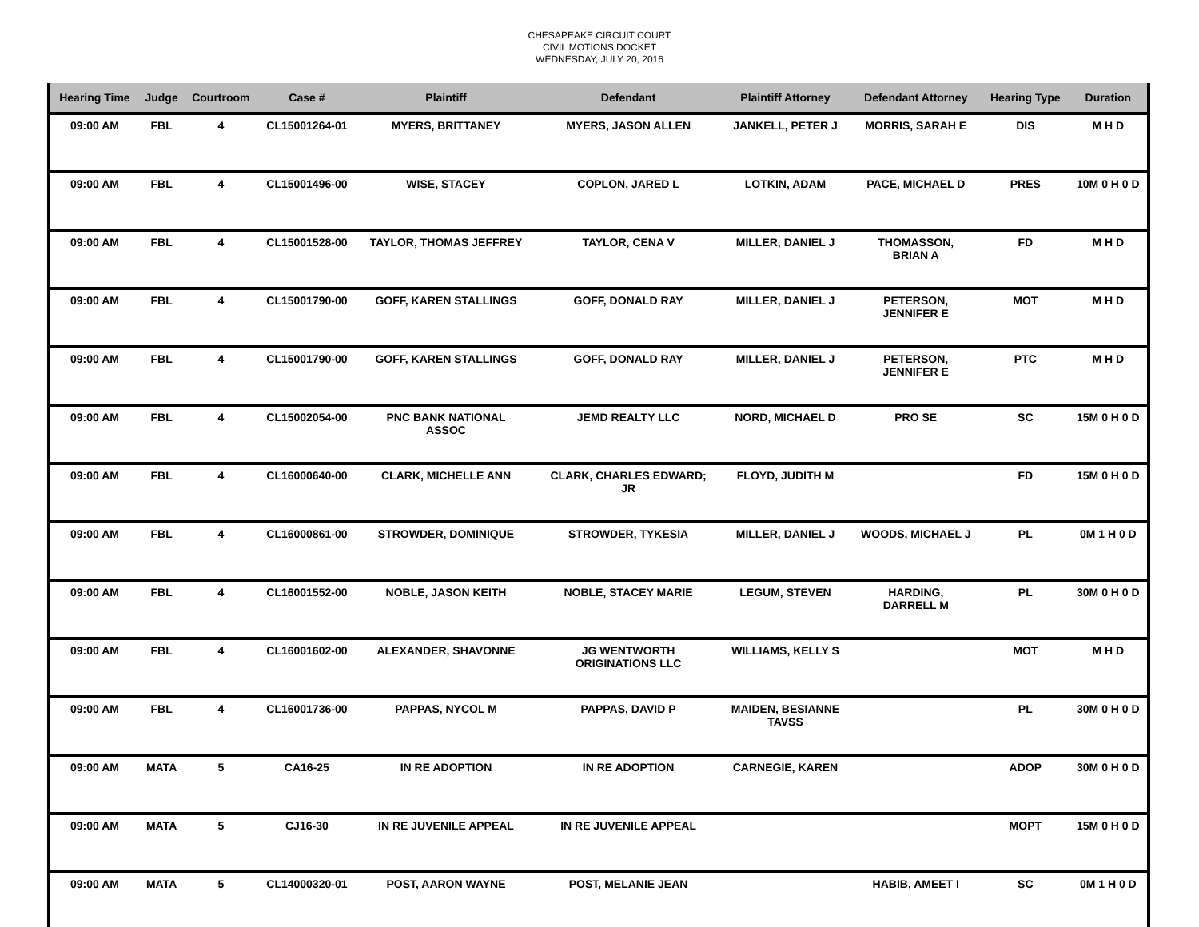CHESAPEAKE CIRCUIT COURT
CIVIL MOTIONS DOCKET
WEDNESDAY, JULY 20, 2016
| Hearing Time | Judge | Courtroom | Case # | Plaintiff | Defendant | Plaintiff Attorney | Defendant Attorney | Hearing Type | Duration |
| --- | --- | --- | --- | --- | --- | --- | --- | --- | --- |
| 09:00 AM | FBL | 4 | CL15001264-01 | MYERS, BRITTANEY | MYERS, JASON ALLEN | JANKELL, PETER J | MORRIS, SARAH E | DIS | M H D |
| 09:00 AM | FBL | 4 | CL15001496-00 | WISE, STACEY | COPLON, JARED L | LOTKIN, ADAM | PACE, MICHAEL D | PRES | 10M 0 H 0 D |
| 09:00 AM | FBL | 4 | CL15001528-00 | TAYLOR, THOMAS JEFFREY | TAYLOR, CENA V | MILLER, DANIEL J | THOMASSON, BRIAN A | FD | M H D |
| 09:00 AM | FBL | 4 | CL15001790-00 | GOFF, KAREN STALLINGS | GOFF, DONALD RAY | MILLER, DANIEL J | PETERSON, JENNIFER E | MOT | M H D |
| 09:00 AM | FBL | 4 | CL15001790-00 | GOFF, KAREN STALLINGS | GOFF, DONALD RAY | MILLER, DANIEL J | PETERSON, JENNIFER E | PTC | M H D |
| 09:00 AM | FBL | 4 | CL15002054-00 | PNC BANK NATIONAL ASSOC | JEMD REALTY LLC | NORD, MICHAEL D | PRO SE | SC | 15M 0 H 0 D |
| 09:00 AM | FBL | 4 | CL16000640-00 | CLARK, MICHELLE ANN | CLARK, CHARLES EDWARD; JR | FLOYD, JUDITH M | | FD | 15M 0 H 0 D |
| 09:00 AM | FBL | 4 | CL16000861-00 | STROWDER, DOMINIQUE | STROWDER, TYKESIA | MILLER, DANIEL J | WOODS, MICHAEL J | PL | 0M 1 H 0 D |
| 09:00 AM | FBL | 4 | CL16001552-00 | NOBLE, JASON KEITH | NOBLE, STACEY MARIE | LEGUM, STEVEN | HARDING, DARRELL M | PL | 30M 0 H 0 D |
| 09:00 AM | FBL | 4 | CL16001602-00 | ALEXANDER, SHAVONNE | JG WENTWORTH ORIGINATIONS LLC | WILLIAMS, KELLY S | | MOT | M H D |
| 09:00 AM | FBL | 4 | CL16001736-00 | PAPPAS, NYCOL M | PAPPAS, DAVID P | MAIDEN, BESIANNE TAVSS | | PL | 30M 0 H 0 D |
| 09:00 AM | MATA | 5 | CA16-25 | IN RE ADOPTION | IN RE ADOPTION | CARNEGIE, KAREN | | ADOP | 30M 0 H 0 D |
| 09:00 AM | MATA | 5 | CJ16-30 | IN RE JUVENILE APPEAL | IN RE JUVENILE APPEAL | | | MOPT | 15M 0 H 0 D |
| 09:00 AM | MATA | 5 | CL14000320-01 | POST, AARON WAYNE | POST, MELANIE JEAN | | HABIB, AMEET I | SC | 0M 1 H 0 D |